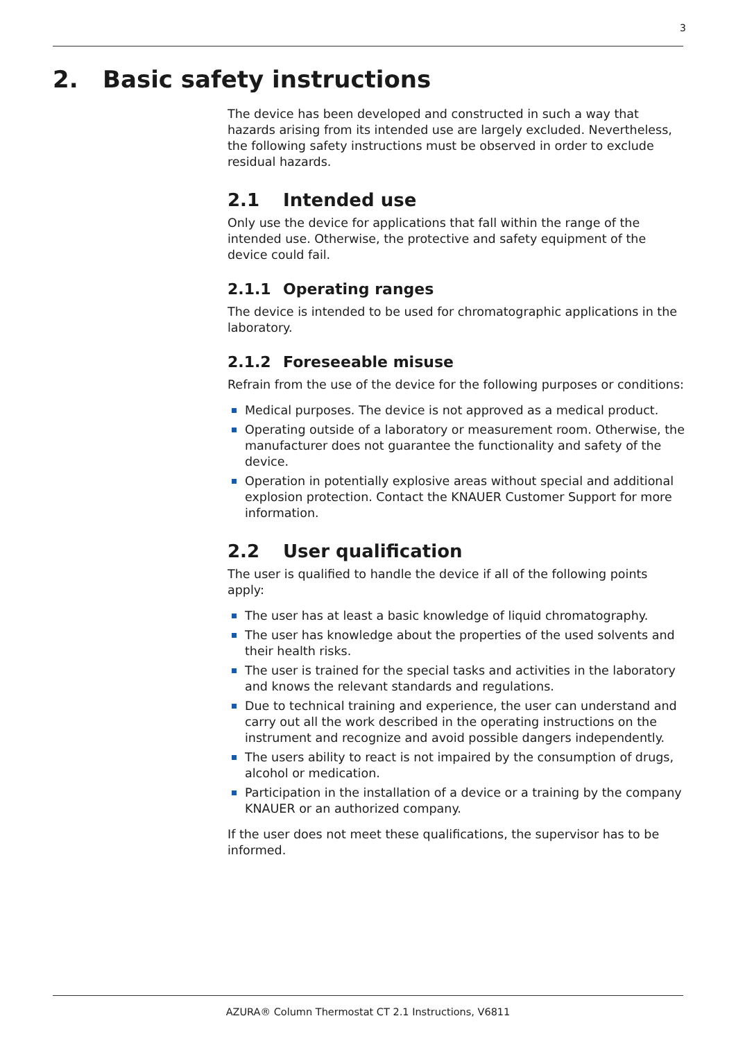3
2. Basic safety instructions
The device has been developed and constructed in such a way that hazards arising from its intended use are largely excluded. Nevertheless, the following safety instructions must be observed in order to exclude residual hazards.
2.1 Intended use
Only use the device for applications that fall within the range of the intended use. Otherwise, the protective and safety equipment of the device could fail.
2.1.1 Operating ranges
The device is intended to be used for chromatographic applications in the laboratory.
2.1.2 Foreseeable misuse
Refrain from the use of the device for the following purposes or conditions:
Medical purposes. The device is not approved as a medical product.
Operating outside of a laboratory or measurement room. Otherwise, the manufacturer does not guarantee the functionality and safety of the device.
Operation in potentially explosive areas without special and additional explosion protection. Contact the KNAUER Customer Support for more information.
2.2 User qualification
The user is qualified to handle the device if all of the following points apply:
The user has at least a basic knowledge of liquid chromatography.
The user has knowledge about the properties of the used solvents and their health risks.
The user is trained for the special tasks and activities in the laboratory and knows the relevant standards and regulations.
Due to technical training and experience, the user can understand and carry out all the work described in the operating instructions on the instrument and recognize and avoid possible dangers independently.
The users ability to react is not impaired by the consumption of drugs, alcohol or medication.
Participation in the installation of a device or a training by the company KNAUER or an authorized company.
If the user does not meet these qualifications, the supervisor has to be informed.
AZURA® Column Thermostat CT 2.1 Instructions, V6811